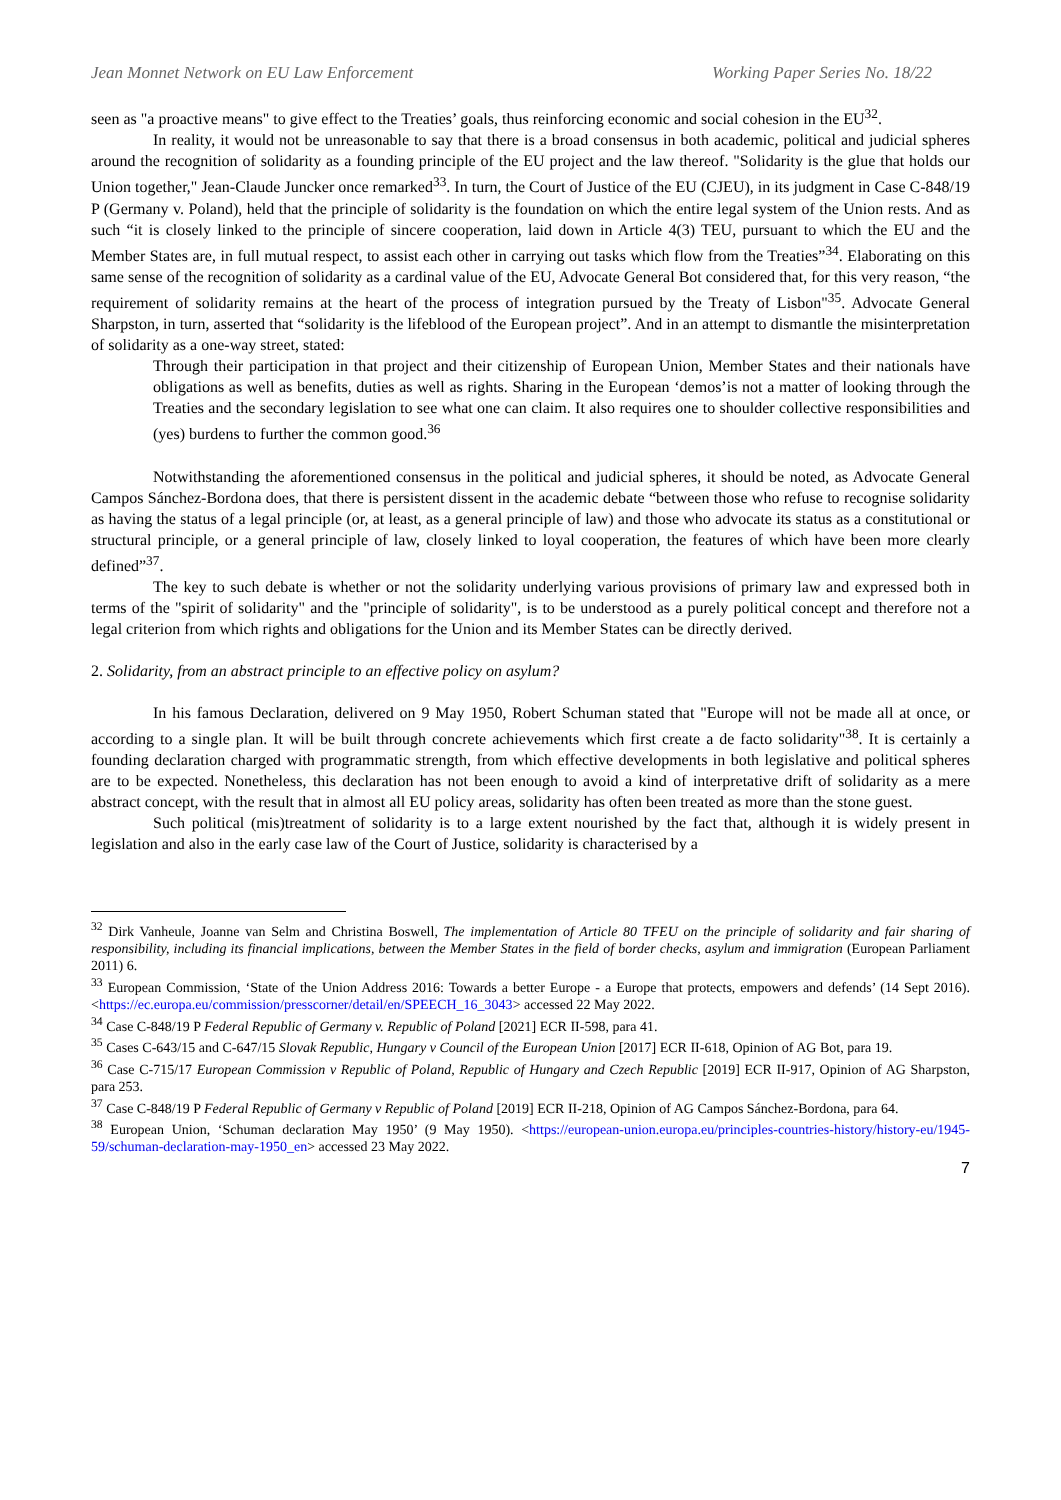Jean Monnet Network on EU Law Enforcement Working Paper Series No. 18/22
seen as "a proactive means" to give effect to the Treaties’ goals, thus reinforcing economic and social cohesion in the EU<sup>32</sup>.
In reality, it would not be unreasonable to say that there is a broad consensus in both academic, political and judicial spheres around the recognition of solidarity as a founding principle of the EU project and the law thereof. "Solidarity is the glue that holds our Union together," Jean-Claude Juncker once remarked<sup>33</sup>. In turn, the Court of Justice of the EU (CJEU), in its judgment in Case C-848/19 P (Germany v. Poland), held that the principle of solidarity is the foundation on which the entire legal system of the Union rests. And as such “it is closely linked to the principle of sincere cooperation, laid down in Article 4(3) TEU, pursuant to which the EU and the Member States are, in full mutual respect, to assist each other in carrying out tasks which flow from the Treaties”<sup>34</sup>. Elaborating on this same sense of the recognition of solidarity as a cardinal value of the EU, Advocate General Bot considered that, for this very reason, “the requirement of solidarity remains at the heart of the process of integration pursued by the Treaty of Lisbon"<sup>35</sup>. Advocate General Sharpston, in turn, asserted that “solidarity is the lifeblood of the European project”. And in an attempt to dismantle the misinterpretation of solidarity as a one-way street, stated:
Through their participation in that project and their citizenship of European Union, Member States and their nationals have obligations as well as benefits, duties as well as rights. Sharing in the European ‘demos’is not a matter of looking through the Treaties and the secondary legislation to see what one can claim. It also requires one to shoulder collective responsibilities and (yes) burdens to further the common good.<sup>36</sup>
Notwithstanding the aforementioned consensus in the political and judicial spheres, it should be noted, as Advocate General Campos Sánchez-Bordona does, that there is persistent dissent in the academic debate “between those who refuse to recognise solidarity as having the status of a legal principle (or, at least, as a general principle of law) and those who advocate its status as a constitutional or structural principle, or a general principle of law, closely linked to loyal cooperation, the features of which have been more clearly defined”<sup>37</sup>.
The key to such debate is whether or not the solidarity underlying various provisions of primary law and expressed both in terms of the "spirit of solidarity" and the "principle of solidarity", is to be understood as a purely political concept and therefore not a legal criterion from which rights and obligations for the Union and its Member States can be directly derived.
2. Solidarity, from an abstract principle to an effective policy on asylum?
In his famous Declaration, delivered on 9 May 1950, Robert Schuman stated that "Europe will not be made all at once, or according to a single plan. It will be built through concrete achievements which first create a de facto solidarity"<sup>38</sup>. It is certainly a founding declaration charged with programmatic strength, from which effective developments in both legislative and political spheres are to be expected. Nonetheless, this declaration has not been enough to avoid a kind of interpretative drift of solidarity as a mere abstract concept, with the result that in almost all EU policy areas, solidarity has often been treated as more than the stone guest.
Such political (mis)treatment of solidarity is to a large extent nourished by the fact that, although it is widely present in legislation and also in the early case law of the Court of Justice, solidarity is characterised by a
<sup>32</sup> Dirk Vanheule, Joanne van Selm and Christina Boswell, The implementation of Article 80 TFEU on the principle of solidarity and fair sharing of responsibility, including its financial implications, between the Member States in the field of border checks, asylum and immigration (European Parliament 2011) 6.
<sup>33</sup> European Commission, ‘State of the Union Address 2016: Towards a better Europe - a Europe that protects, empowers and defends’ (14 Sept 2016). <https://ec.europa.eu/commission/presscorner/detail/en/SPEECH_16_3043> accessed 22 May 2022.
<sup>34</sup> Case C-848/19 P Federal Republic of Germany v. Republic of Poland [2021] ECR II-598, para 41.
<sup>35</sup> Cases C-643/15 and C-647/15 Slovak Republic, Hungary v Council of the European Union [2017] ECR II-618, Opinion of AG Bot, para 19.
<sup>36</sup> Case C-715/17 European Commission v Republic of Poland, Republic of Hungary and Czech Republic [2019] ECR II-917, Opinion of AG Sharpston, para 253.
<sup>37</sup> Case C-848/19 P Federal Republic of Germany v Republic of Poland [2019] ECR II-218, Opinion of AG Campos Sánchez-Bordona, para 64.
<sup>38</sup> European Union, ‘Schuman declaration May 1950’ (9 May 1950). <https://european-union.europa.eu/principles-countries-history/history-eu/1945-59/schuman-declaration-may-1950_en> accessed 23 May 2022.
7